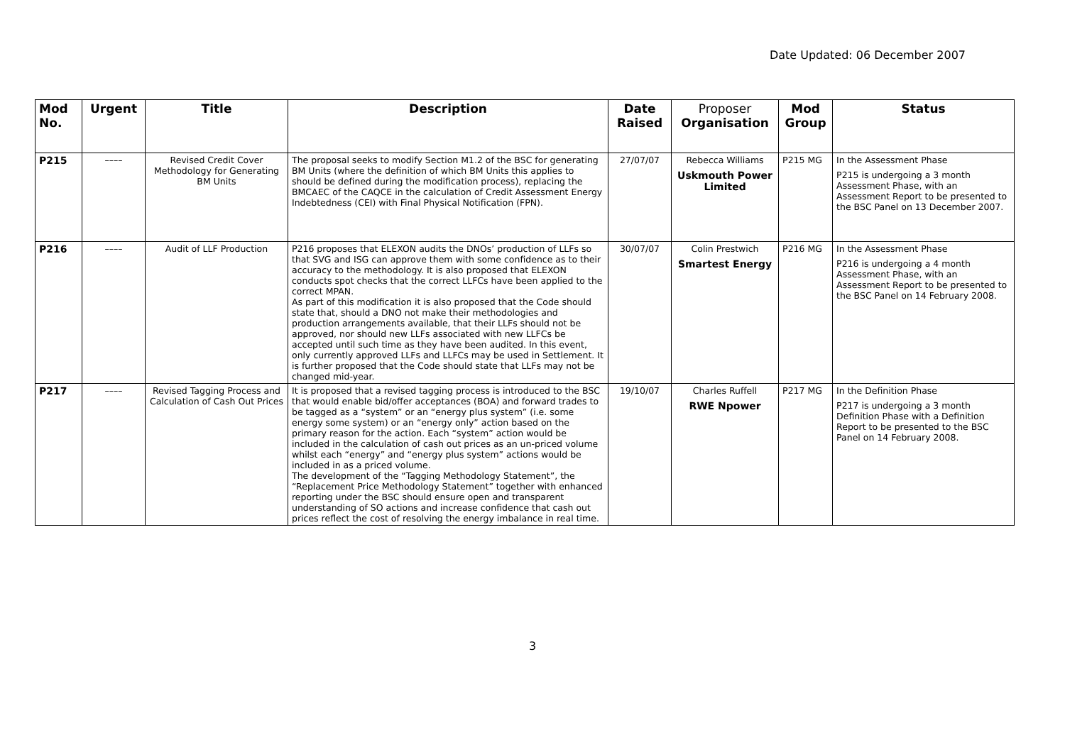Date Updated: 06 December 2007
| Mod No. | Urgent | Title | Description | Date Raised | Proposer Organisation | Mod Group | Status |
| --- | --- | --- | --- | --- | --- | --- | --- |
| P215 | –––– | Revised Credit Cover Methodology for Generating BM Units | The proposal seeks to modify Section M1.2 of the BSC for generating BM Units (where the definition of which BM Units this applies to should be defined during the modification process), replacing the BMCAEC of the CAQCE in the calculation of Credit Assessment Energy Indebtedness (CEI) with Final Physical Notification (FPN). | 27/07/07 | Rebecca Williams Uskmouth Power Limited | P215 MG | In the Assessment Phase P215 is undergoing a 3 month Assessment Phase, with an Assessment Report to be presented to the BSC Panel on 13 December 2007. |
| P216 | –––– | Audit of LLF Production | P216 proposes that ELEXON audits the DNOs’ production of LLFs so that SVG and ISG can approve them with some confidence as to their accuracy to the methodology. It is also proposed that ELEXON conducts spot checks that the correct LLFCs have been applied to the correct MPAN. As part of this modification it is also proposed that the Code should state that, should a DNO not make their methodologies and production arrangements available, that their LLFs should not be approved, nor should new LLFs associated with new LLFCs be accepted until such time as they have been audited. In this event, only currently approved LLFs and LLFCs may be used in Settlement. It is further proposed that the Code should state that LLFs may not be changed mid-year. | 30/07/07 | Colin Prestwich Smartest Energy | P216 MG | In the Assessment Phase P216 is undergoing a 4 month Assessment Phase, with an Assessment Report to be presented to the BSC Panel on 14 February 2008. |
| P217 | –––– | Revised Tagging Process and Calculation of Cash Out Prices | It is proposed that a revised tagging process is introduced to the BSC that would enable bid/offer acceptances (BOA) and forward trades to be tagged as a “system” or an “energy plus system” (i.e. some energy some system) or an “energy only” action based on the primary reason for the action. Each “system” action would be included in the calculation of cash out prices as an un-priced volume whilst each “energy” and “energy plus system” actions would be included in as a priced volume. The development of the “Tagging Methodology Statement”, the “Replacement Price Methodology Statement” together with enhanced reporting under the BSC should ensure open and transparent understanding of SO actions and increase confidence that cash out prices reflect the cost of resolving the energy imbalance in real time. | 19/10/07 | Charles Ruffell RWE Npower | P217 MG | In the Definition Phase P217 is undergoing a 3 month Definition Phase with a Definition Report to be presented to the BSC Panel on 14 February 2008. |
3